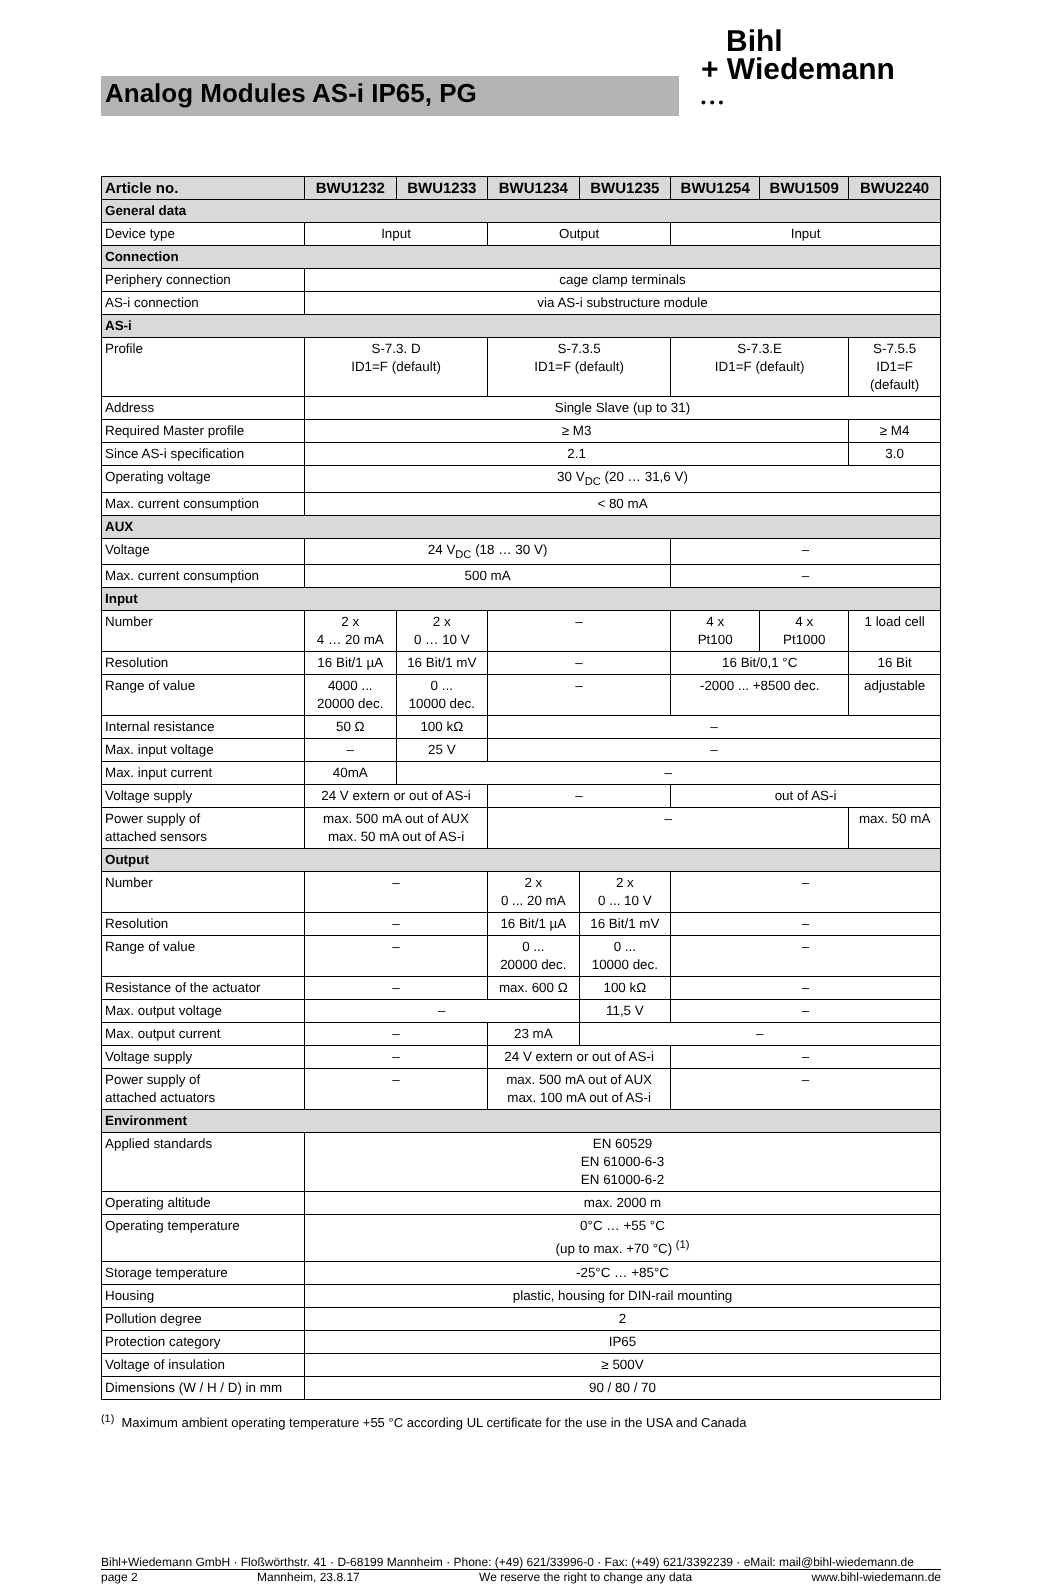Analog Modules AS-i IP65, PG
Bihl
+ Wiedemann
• • •
| Article no. | BWU1232 | BWU1233 | BWU1234 | BWU1235 | BWU1254 | BWU1509 | BWU2240 |
| --- | --- | --- | --- | --- | --- | --- | --- |
| General data | | | | | | | |
| Device type | Input | | Output | | Input | | |
| Connection | | | | | | | |
| Periphery connection | cage clamp terminals | | | | | | |
| AS-i connection | via AS-i substructure module | | | | | | |
| AS-i | | | | | | | |
| Profile | S-7.3. D ID1=F (default) | | S-7.3.5 ID1=F (default) | | S-7.3.E ID1=F (default) | | S-7.5.5 ID1=F (default) |
| Address | Single Slave (up to 31) | | | | | | |
| Required Master profile | ≥ M3 | | | | | | ≥ M4 |
| Since AS-i specification | 2.1 | | | | | | 3.0 |
| Operating voltage | 30 V<sub>DC</sub> (20 … 31,6 V) | | | | | | |
| Max. current consumption | < 80 mA | | | | | | |
| AUX | | | | | | | |
| Voltage | 24 V<sub>DC</sub> (18 … 30 V) | | | | – | | |
| Max. current consumption | 500 mA | | | | – | | |
| Input | | | | | | | |
| Number | 2 x 4 … 20 mA | 2 x 0 … 10 V | – | | 4 x Pt100 | 4 x Pt1000 | 1 load cell |
| Resolution | 16 Bit/1 µA | 16 Bit/1 mV | – | | 16 Bit/0,1 °C | | 16 Bit |
| Range of value | 4000 ... 20000 dec. | 0 ... 10000 dec. | – | | -2000 ... +8500 dec. | | adjustable |
| Internal resistance | 50 Ω | 100 kΩ | – | | | | |
| Max. input voltage | – | 25 V | – | | | | |
| Max. input current | 40mA | – | | | | | |
| Voltage supply | 24 V extern or out of AS-i | | – | | out of AS-i | | |
| Power supply of attached sensors | max. 500 mA out of AUX max. 50 mA out of AS-i | | – | | | | max. 50 mA |
| Output | | | | | | | |
| Number | – | | 2 x 0 ... 20 mA | 2 x 0 ... 10 V | – | | |
| Resolution | – | | 16 Bit/1 µA | 16 Bit/1 mV | – | | |
| Range of value | – | | 0 ... 20000 dec. | 0 ... 10000 dec. | – | | |
| Resistance of the actuator | – | | max. 600 Ω | 100 kΩ | – | | |
| Max. output voltage | – | | | 11,5 V | – | | |
| Max. output current | – | | 23 mA | – | | | |
| Voltage supply | – | | 24 V extern or out of AS-i | | – | | |
| Power supply of attached actuators | – | | max. 500 mA out of AUX max. 100 mA out of AS-i | | – | | |
| Environment | | | | | | | |
| Applied standards | EN 60529 EN 61000-6-3 EN 61000-6-2 | | | | | | |
| Operating altitude | max. 2000 m | | | | | | |
| Operating temperature | 0°C … +55 °C (up to max. +70 °C) <sup>(1)</sup> | | | | | | |
| Storage temperature | -25°C … +85°C | | | | | | |
| Housing | plastic, housing for DIN-rail mounting | | | | | | |
| Pollution degree | 2 | | | | | | |
| Protection category | IP65 | | | | | | |
| Voltage of insulation | ≥ 500V | | | | | | |
| Dimensions (W / H / D) in mm | 90 / 80 / 70 | | | | | | |
<sup>(1)</sup> Maximum ambient operating temperature +55 °C according UL certificate for the use in the USA and Canada
Bihl+Wiedemann GmbH · Floßwörthstr. 41 · D-68199 Mannheim · Phone: (+49) 621/33996-0 · Fax: (+49) 621/3392239 · eMail: mail@bihl-wiedemann.de
page 2 Mannheim, 23.8.17 We reserve the right to change any data www.bihl-wiedemann.de